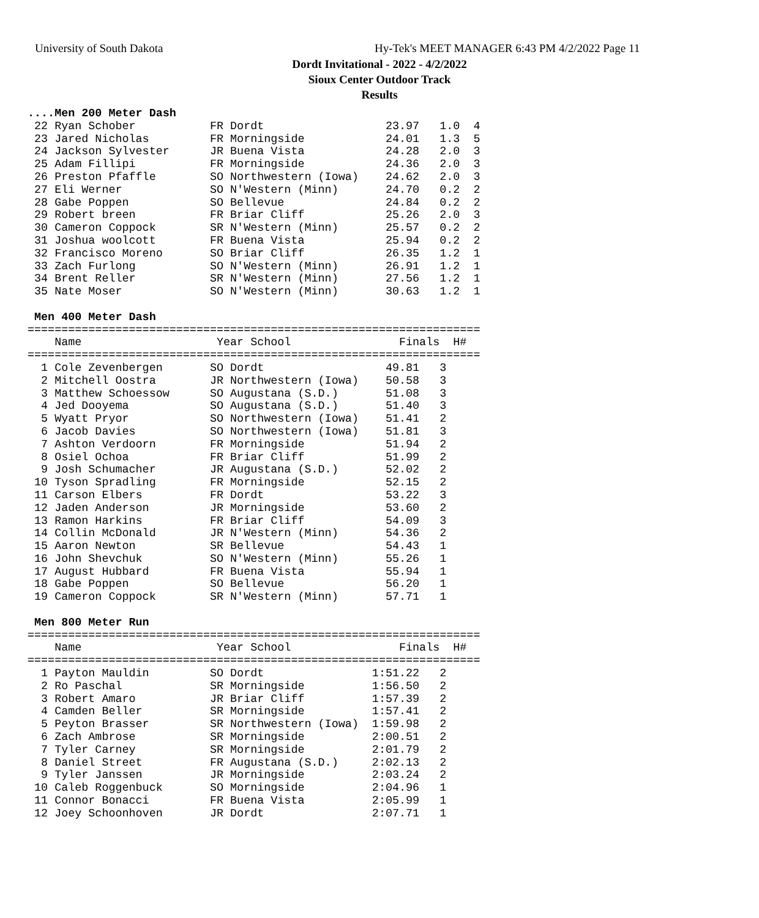University of South Dakota
Hy-Tek's MEET MANAGER 6:43 PM 4/2/2022 Page 11
Dordt Invitational - 2022 - 4/2/2022
Sioux Center Outdoor Track
Results
....Men 200 Meter Dash
 22 Ryan Schober           FR Dordt                  23.97   1.0  4
 23 Jared Nicholas         FR Morningside            24.01   1.3  5
 24 Jackson Sylvester      JR Buena Vista            24.28   2.0  3
 25 Adam Fillipi           FR Morningside            24.36   2.0  3
 26 Preston Pfaffle        SO Northwestern (Iowa)    24.62   2.0  3
 27 Eli Werner             SO N'Western (Minn)       24.70   0.2  2
 28 Gabe Poppen            SO Bellevue               24.84   0.2  2
 29 Robert breen           FR Briar Cliff            25.26   2.0  3
 30 Cameron Coppock        SR N'Western (Minn)       25.57   0.2  2
 31 Joshua woolcott        FR Buena Vista            25.94   0.2  2
 32 Francisco Moreno       SO Briar Cliff            26.35   1.2  1
 33 Zach Furlong           SO N'Western (Minn)       26.91   1.2  1
 34 Brent Reller           SR N'Western (Minn)       27.56   1.2  1
 35 Nate Moser             SO N'Western (Minn)       30.63   1.2  1

 Men 400 Meter Dash
===================================================================
    Name                    Year School                Finals  H#
===================================================================
  1 Cole Zevenbergen       SO Dordt                  49.81   3
  2 Mitchell Oostra        JR Northwestern (Iowa)    50.58   3
  3 Matthew Schoessow      SO Augustana (S.D.)       51.08   3
  4 Jed Dooyema            SO Augustana (S.D.)       51.40   3
  5 Wyatt Pryor            SO Northwestern (Iowa)    51.41   2
  6 Jacob Davies           SO Northwestern (Iowa)    51.81   3
  7 Ashton Verdoorn        FR Morningside            51.94   2
  8 Osiel Ochoa            FR Briar Cliff            51.99   2
  9 Josh Schumacher        JR Augustana (S.D.)       52.02   2
 10 Tyson Spradling        FR Morningside            52.15   2
 11 Carson Elbers          FR Dordt                  53.22   3
 12 Jaden Anderson         JR Morningside            53.60   2
 13 Ramon Harkins          FR Briar Cliff            54.09   3
 14 Collin McDonald        JR N'Western (Minn)       54.36   2
 15 Aaron Newton           SR Bellevue               54.43   1
 16 John Shevchuk          SO N'Western (Minn)       55.26   1
 17 August Hubbard         FR Buena Vista            55.94   1
 18 Gabe Poppen            SO Bellevue               56.20   1
 19 Cameron Coppock        SR N'Western (Minn)       57.71   1

 Men 800 Meter Run
===================================================================
    Name                    Year School                Finals  H#
===================================================================
  1 Payton Mauldin         SO Dordt                1:51.22   2
  2 Ro Paschal             SR Morningside          1:56.50   2
  3 Robert Amaro           JR Briar Cliff          1:57.39   2
  4 Camden Beller          SR Morningside          1:57.41   2
  5 Peyton Brasser         SR Northwestern (Iowa)  1:59.98   2
  6 Zach Ambrose           SR Morningside          2:00.51   2
  7 Tyler Carney           SR Morningside          2:01.79   2
  8 Daniel Street          FR Augustana (S.D.)     2:02.13   2
  9 Tyler Janssen          JR Morningside          2:03.24   2
 10 Caleb Roggenbuck       SO Morningside          2:04.96   1
 11 Connor Bonacci         FR Buena Vista          2:05.99   1
 12 Joey Schoonhoven       JR Dordt                2:07.71   1